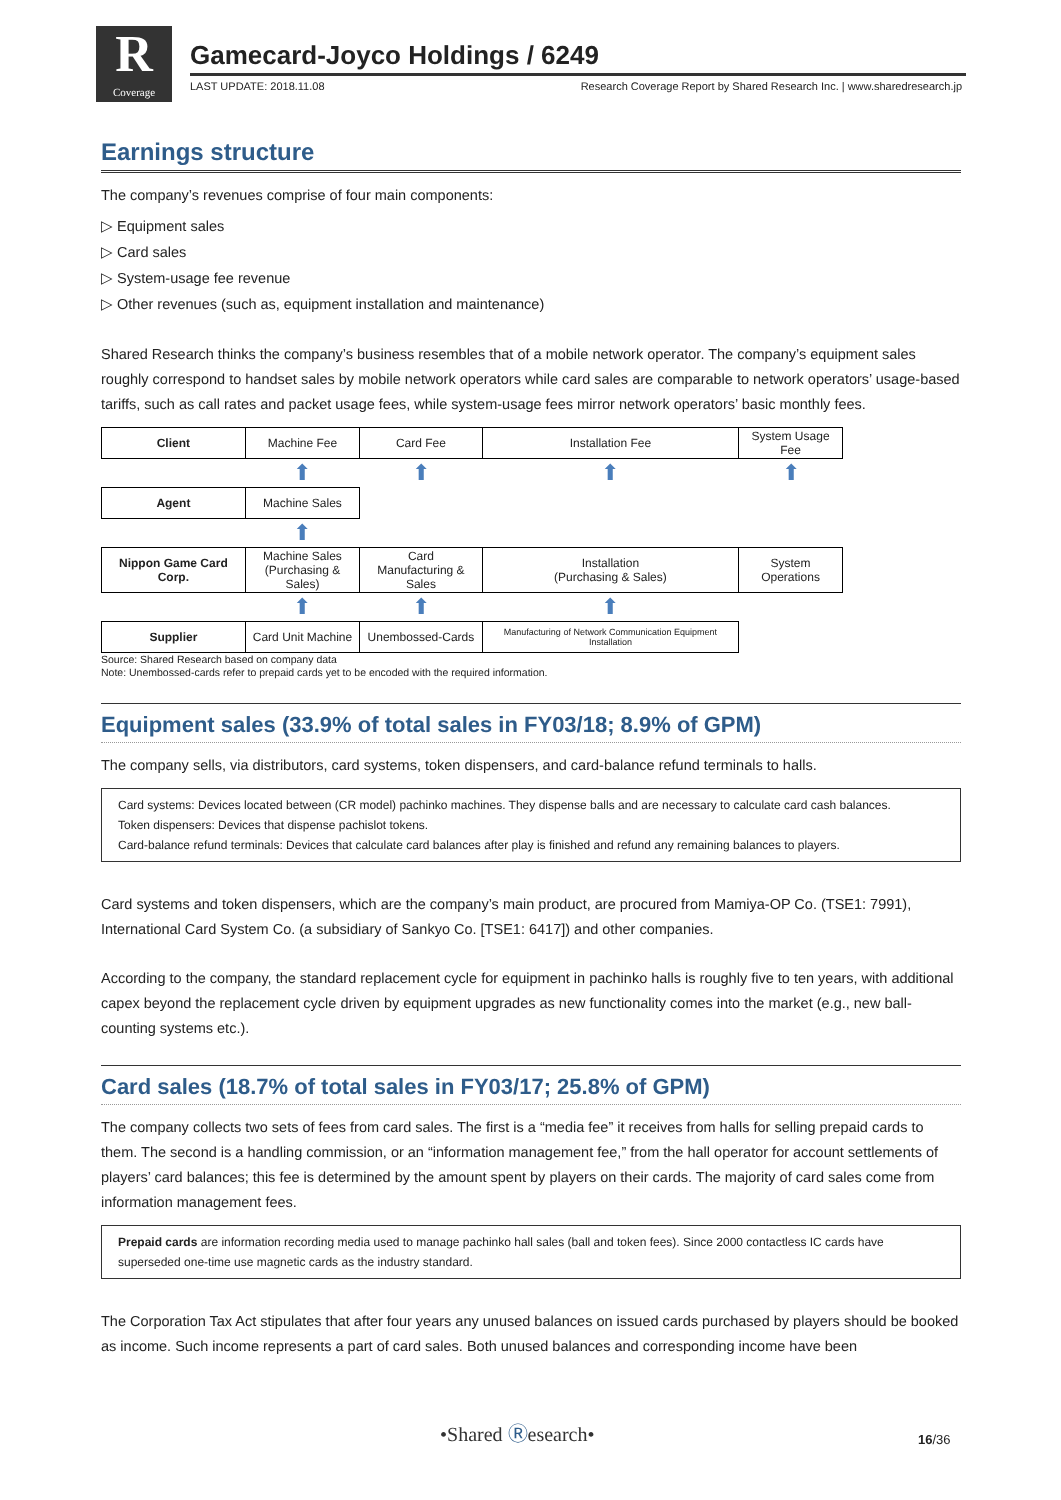R
Coverage
Gamecard-Joyco Holdings / 6249
LAST UPDATE: 2018.11.08 Research Coverage Report by Shared Research Inc. | www.sharedresearch.jp
Earnings structure
The company’s revenues comprise of four main components:
▷ Equipment sales
▷ Card sales
▷ System-usage fee revenue
▷ Other revenues (such as, equipment installation and maintenance)
Shared Research thinks the company’s business resembles that of a mobile network operator. The company’s equipment sales roughly correspond to handset sales by mobile network operators while card sales are comparable to network operators’ usage-based tariffs, such as call rates and packet usage fees, while system-usage fees mirror network operators’ basic monthly fees.
| Client | Machine Fee | Card Fee | Installation Fee | System Usage Fee |
| | ⬆ | ⬆ | ⬆ | ⬆ |
| Agent | Machine Sales | | | |
| | ⬆ | | | |
| Nippon Game Card Corp. | Machine Sales (Purchasing & Sales) | Card Manufacturing & Sales | Installation (Purchasing & Sales) | System Operations |
| | ⬆ | ⬆ | ⬆ | |
| Supplier | Card Unit Machine | Unembossed-Cards | Manufacturing of Network Communication Equipment Installation | |
Source: Shared Research based on company data
Note: Unembossed-cards refer to prepaid cards yet to be encoded with the required information.
Equipment sales (33.9% of total sales in FY03/18; 8.9% of GPM)
The company sells, via distributors, card systems, token dispensers, and card-balance refund terminals to halls.
Card systems: Devices located between (CR model) pachinko machines. They dispense balls and are necessary to calculate card cash balances.
Token dispensers: Devices that dispense pachislot tokens.
Card-balance refund terminals: Devices that calculate card balances after play is finished and refund any remaining balances to players.
Card systems and token dispensers, which are the company’s main product, are procured from Mamiya-OP Co. (TSE1: 7991), International Card System Co. (a subsidiary of Sankyo Co. [TSE1: 6417]) and other companies.
According to the company, the standard replacement cycle for equipment in pachinko halls is roughly five to ten years, with additional capex beyond the replacement cycle driven by equipment upgrades as new functionality comes into the market (e.g., new ball-counting systems etc.).
Card sales (18.7% of total sales in FY03/17; 25.8% of GPM)
The company collects two sets of fees from card sales. The first is a “media fee” it receives from halls for selling prepaid cards to them. The second is a handling commission, or an “information management fee,” from the hall operator for account settlements of players’ card balances; this fee is determined by the amount spent by players on their cards. The majority of card sales come from information management fees.
Prepaid cards are information recording media used to manage pachinko hall sales (ball and token fees). Since 2000 contactless IC cards have superseded one-time use magnetic cards as the industry standard.
The Corporation Tax Act stipulates that after four years any unused balances on issued cards purchased by players should be booked as income. Such income represents a part of card sales. Both unused balances and corresponding income have been
•Shared Ⓡesearch• 16/36